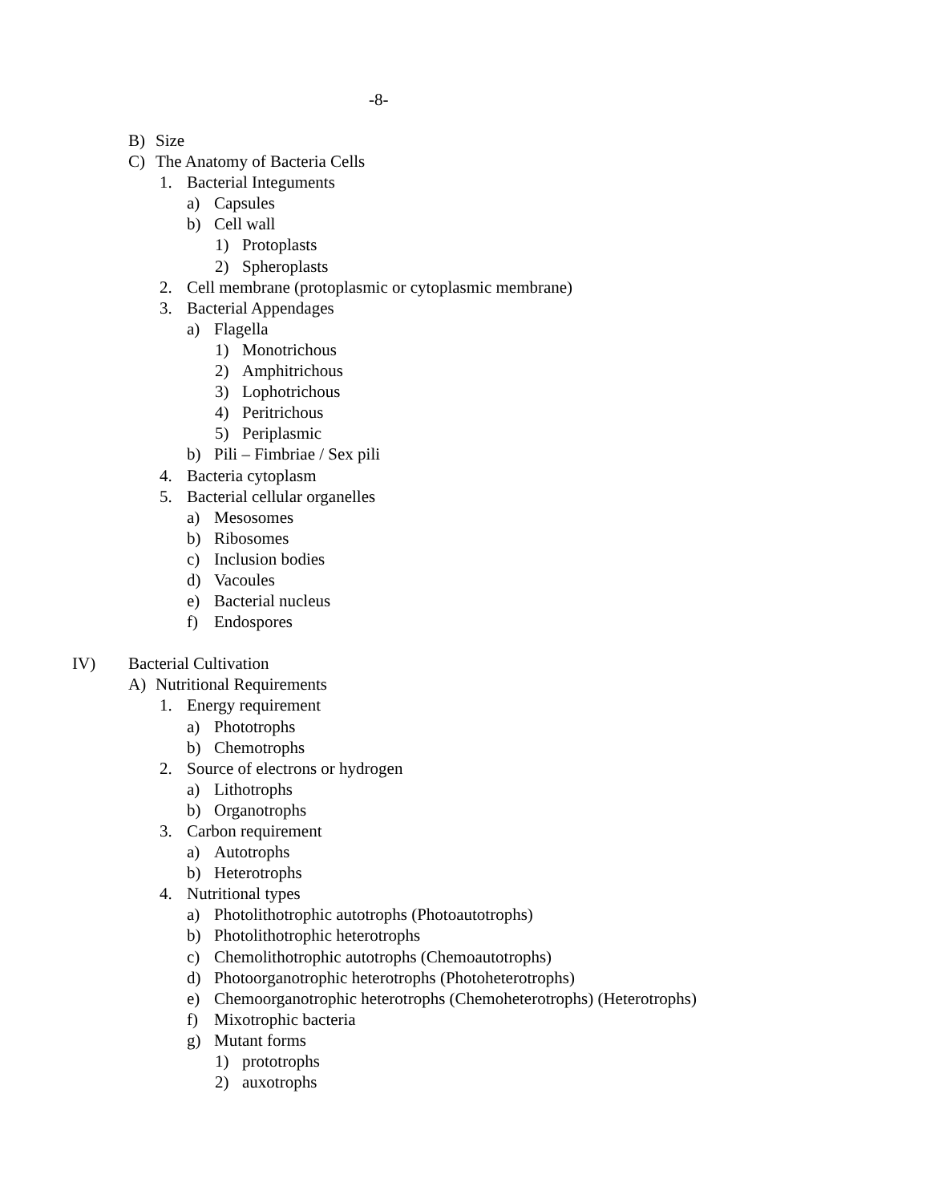-8-
B) Size
C) The Anatomy of Bacteria Cells
1. Bacterial Integuments
a) Capsules
b) Cell wall
1) Protoplasts
2) Spheroplasts
2. Cell membrane (protoplasmic or cytoplasmic membrane)
3. Bacterial Appendages
a) Flagella
1) Monotrichous
2) Amphitrichous
3) Lophotrichous
4) Peritrichous
5) Periplasmic
b) Pili – Fimbriae / Sex pili
4. Bacteria cytoplasm
5. Bacterial cellular organelles
a) Mesosomes
b) Ribosomes
c) Inclusion bodies
d) Vacoules
e) Bacterial nucleus
f) Endospores
IV) Bacterial Cultivation
A) Nutritional Requirements
1. Energy requirement
a) Phototrophs
b) Chemotrophs
2. Source of electrons or hydrogen
a) Lithotrophs
b) Organotrophs
3. Carbon requirement
a) Autotrophs
b) Heterotrophs
4. Nutritional types
a) Photolithotrophic autotrophs (Photoautotrophs)
b) Photolithotrophic heterotrophs
c) Chemolithotrophic autotrophs (Chemoautotrophs)
d) Photoorganotrophic heterotrophs (Photoheterotrophs)
e) Chemoorganotrophic heterotrophs (Chemoheterotrophs) (Heterotrophs)
f) Mixotrophic bacteria
g) Mutant forms
1) prototrophs
2) auxotrophs